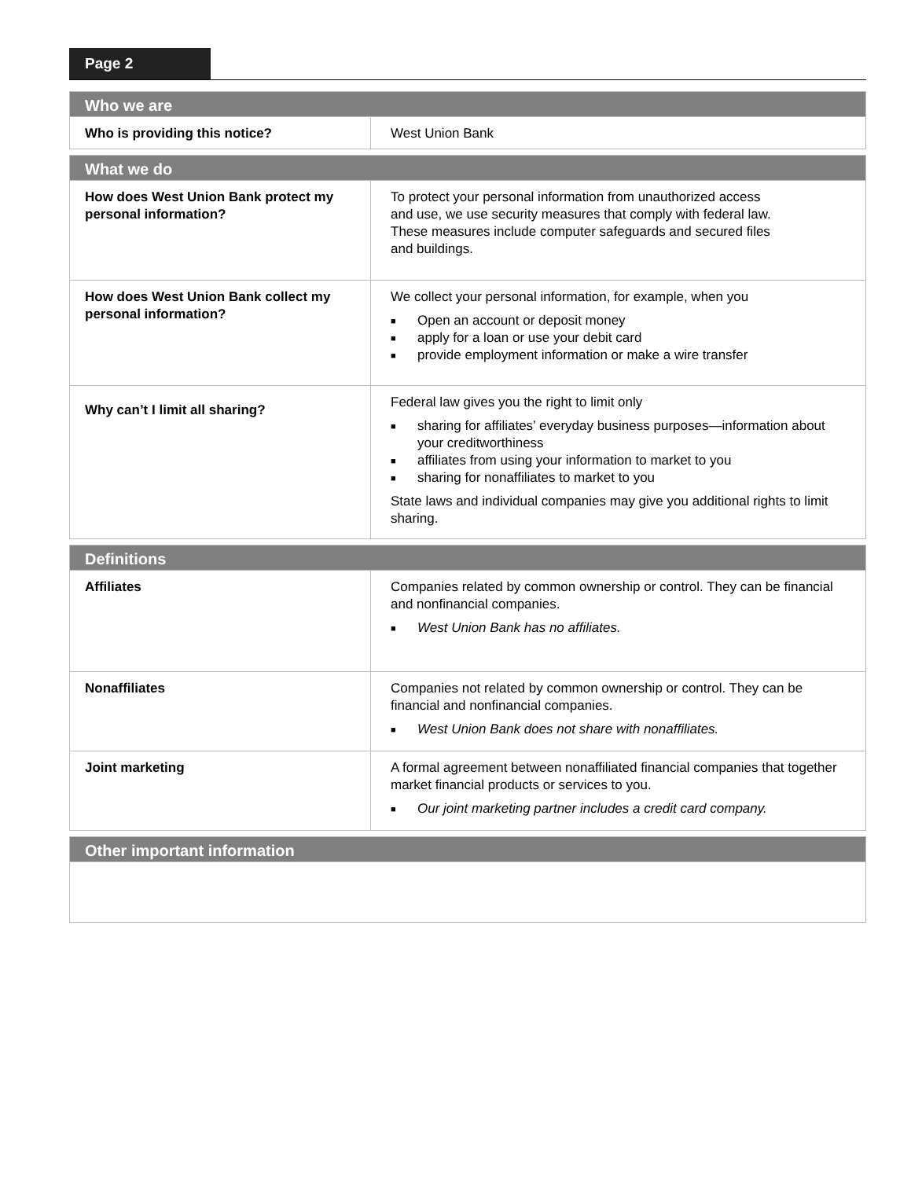Page 2
| Who we are | |
| --- | --- |
| Who is providing this notice? | West Union Bank |
| What we do | |
| --- | --- |
| How does West Union Bank protect my personal information? | To protect your personal information from unauthorized access and use, we use security measures that comply with federal law. These measures include computer safeguards and secured files and buildings. |
| How does West Union Bank collect my personal information? | We collect your personal information, for example, when you ■ Open an account or deposit money ■ apply for a loan or use your debit card ■ provide employment information or make a wire transfer |
| Why can’t I limit all sharing? | Federal law gives you the right to limit only ■ sharing for affiliates’ everyday business purposes—information about your creditworthiness ■ affiliates from using your information to market to you ■ sharing for nonaffiliates to market to you State laws and individual companies may give you additional rights to limit sharing. |
| Definitions | |
| --- | --- |
| Affiliates | Companies related by common ownership or control. They can be financial and nonfinancial companies. ■ West Union Bank has no affiliates. |
| Nonaffiliates | Companies not related by common ownership or control. They can be financial and nonfinancial companies. ■ West Union Bank does not share with nonaffiliates. |
| Joint marketing | A formal agreement between nonaffiliated financial companies that together market financial products or services to you. ■ Our joint marketing partner includes a credit card company. |
| Other important information |
| --- |